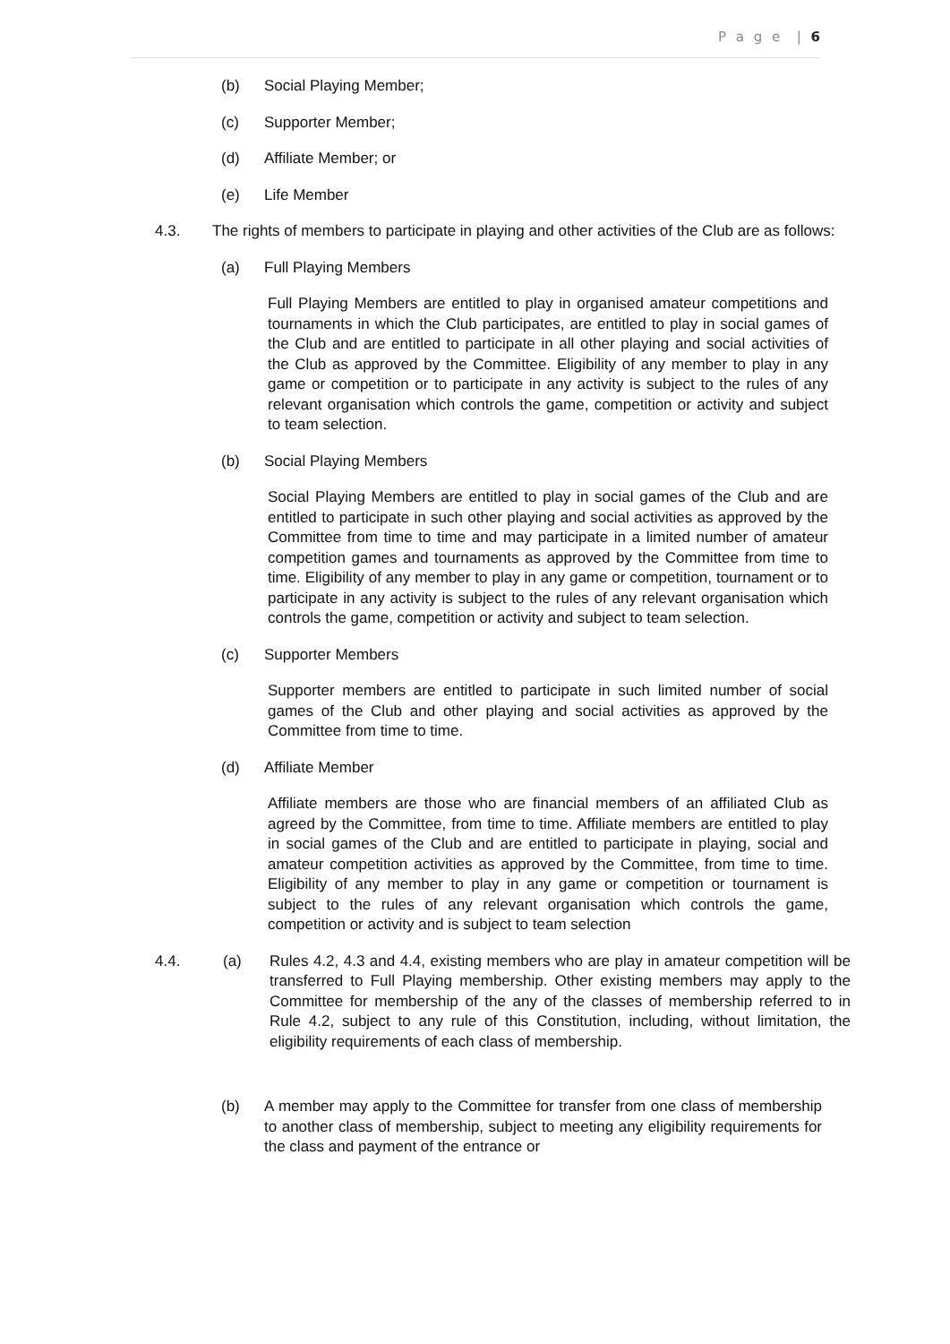P a g e | 6
(b) Social Playing Member;
(c) Supporter Member;
(d) Affiliate Member; or
(e) Life Member
4.3. The rights of members to participate in playing and other activities of the Club are as follows:
(a) Full Playing Members
Full Playing Members are entitled to play in organised amateur competitions and tournaments in which the Club participates, are entitled to play in social games of the Club and are entitled to participate in all other playing and social activities of the Club as approved by the Committee. Eligibility of any member to play in any game or competition or to participate in any activity is subject to the rules of any relevant organisation which controls the game, competition or activity and subject to team selection.
(b) Social Playing Members
Social Playing Members are entitled to play in social games of the Club and are entitled to participate in such other playing and social activities as approved by the Committee from time to time and may participate in a limited number of amateur competition games and tournaments as approved by the Committee from time to time. Eligibility of any member to play in any game or competition, tournament or to participate in any activity is subject to the rules of any relevant organisation which controls the game, competition or activity and subject to team selection.
(c) Supporter Members
Supporter members are entitled to participate in such limited number of social games of the Club and other playing and social activities as approved by the Committee from time to time.
(d) Affiliate Member
Affiliate members are those who are financial members of an affiliated Club as agreed by the Committee, from time to time. Affiliate members are entitled to play in social games of the Club and are entitled to participate in playing, social and amateur competition activities as approved by the Committee, from time to time. Eligibility of any member to play in any game or competition or tournament is subject to the rules of any relevant organisation which controls the game, competition or activity and is subject to team selection
4.4. (a) Rules 4.2, 4.3 and 4.4, existing members who are play in amateur competition will be transferred to Full Playing membership. Other existing members may apply to the Committee for membership of the any of the classes of membership referred to in Rule 4.2, subject to any rule of this Constitution, including, without limitation, the eligibility requirements of each class of membership.
(b) A member may apply to the Committee for transfer from one class of membership to another class of membership, subject to meeting any eligibility requirements for the class and payment of the entrance or